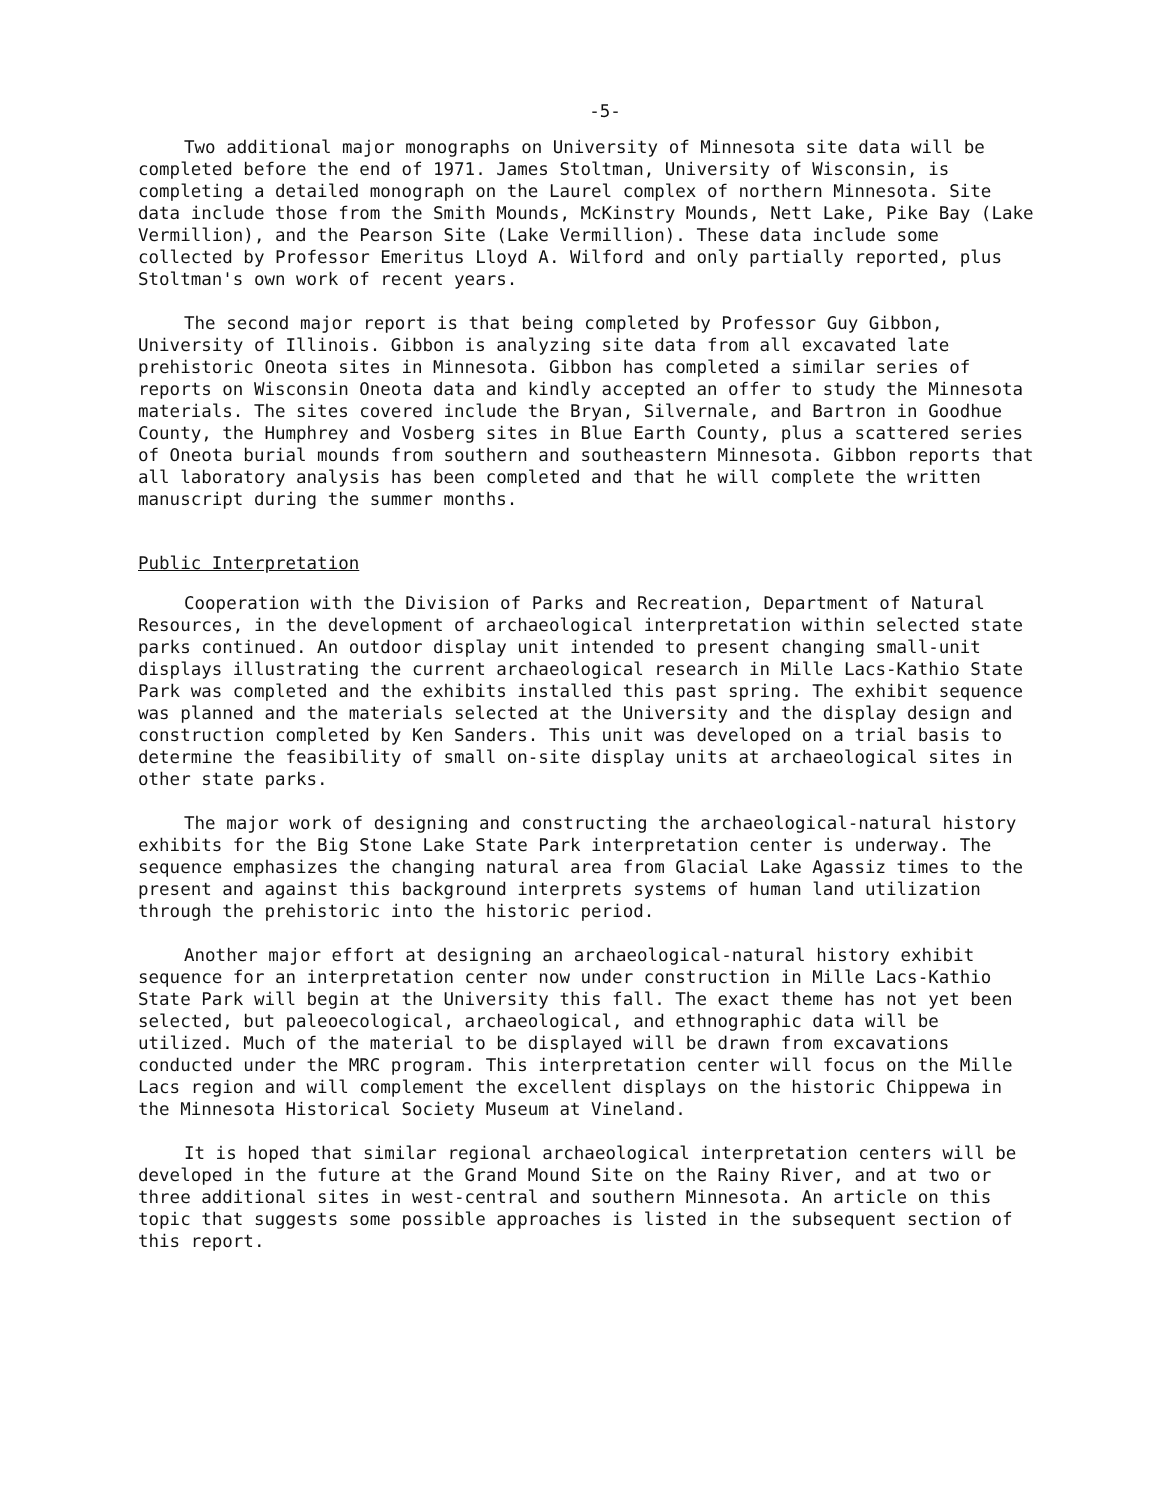-5-
Two additional major monographs on University of Minnesota site data will be completed before the end of 1971. James Stoltman, University of Wisconsin, is completing a detailed monograph on the Laurel complex of northern Minnesota. Site data include those from the Smith Mounds, McKinstry Mounds, Nett Lake, Pike Bay (Lake Vermillion), and the Pearson Site (Lake Vermillion). These data include some collected by Professor Emeritus Lloyd A. Wilford and only partially reported, plus Stoltman's own work of recent years.
The second major report is that being completed by Professor Guy Gibbon, University of Illinois. Gibbon is analyzing site data from all excavated late prehistoric Oneota sites in Minnesota. Gibbon has completed a similar series of reports on Wisconsin Oneota data and kindly accepted an offer to study the Minnesota materials. The sites covered include the Bryan, Silvernale, and Bartron in Goodhue County, the Humphrey and Vosberg sites in Blue Earth County, plus a scattered series of Oneota burial mounds from southern and southeastern Minnesota. Gibbon reports that all laboratory analysis has been completed and that he will complete the written manuscript during the summer months.
Public Interpretation
Cooperation with the Division of Parks and Recreation, Department of Natural Resources, in the development of archaeological interpretation within selected state parks continued. An outdoor display unit intended to present changing small-unit displays illustrating the current archaeological research in Mille Lacs-Kathio State Park was completed and the exhibits installed this past spring. The exhibit sequence was planned and the materials selected at the University and the display design and construction completed by Ken Sanders. This unit was developed on a trial basis to determine the feasibility of small on-site display units at archaeological sites in other state parks.
The major work of designing and constructing the archaeological-natural history exhibits for the Big Stone Lake State Park interpretation center is underway. The sequence emphasizes the changing natural area from Glacial Lake Agassiz times to the present and against this background interprets systems of human land utilization through the prehistoric into the historic period.
Another major effort at designing an archaeological-natural history exhibit sequence for an interpretation center now under construction in Mille Lacs-Kathio State Park will begin at the University this fall. The exact theme has not yet been selected, but paleoecological, archaeological, and ethnographic data will be utilized. Much of the material to be displayed will be drawn from excavations conducted under the MRC program. This interpretation center will focus on the Mille Lacs region and will complement the excellent displays on the historic Chippewa in the Minnesota Historical Society Museum at Vineland.
It is hoped that similar regional archaeological interpretation centers will be developed in the future at the Grand Mound Site on the Rainy River, and at two or three additional sites in west-central and southern Minnesota. An article on this topic that suggests some possible approaches is listed in the subsequent section of this report.